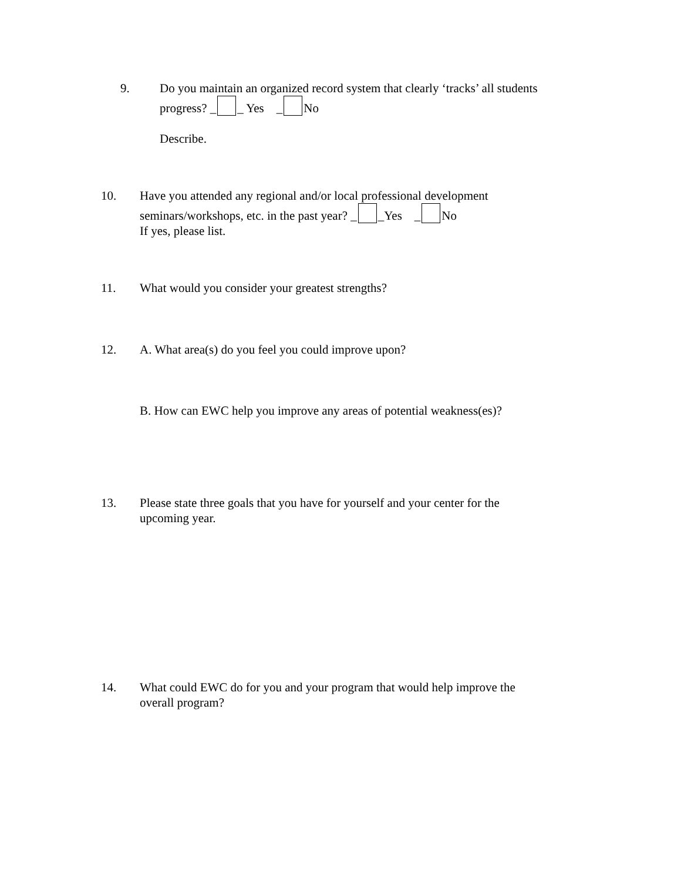9. Do you maintain an organized record system that clearly ‘tracks’ all students
progress? _ _ Yes _ No
Describe.
10. Have you attended any regional and/or local professional development
seminars/workshops, etc. in the past year? _ _Yes _ No
If yes, please list.
11. What would you consider your greatest strengths?
12. A. What area(s) do you feel you could improve upon?
B. How can EWC help you improve any areas of potential weakness(es)?
13. Please state three goals that you have for yourself and your center for the
upcoming year.
14. What could EWC do for you and your program that would help improve the
overall program?